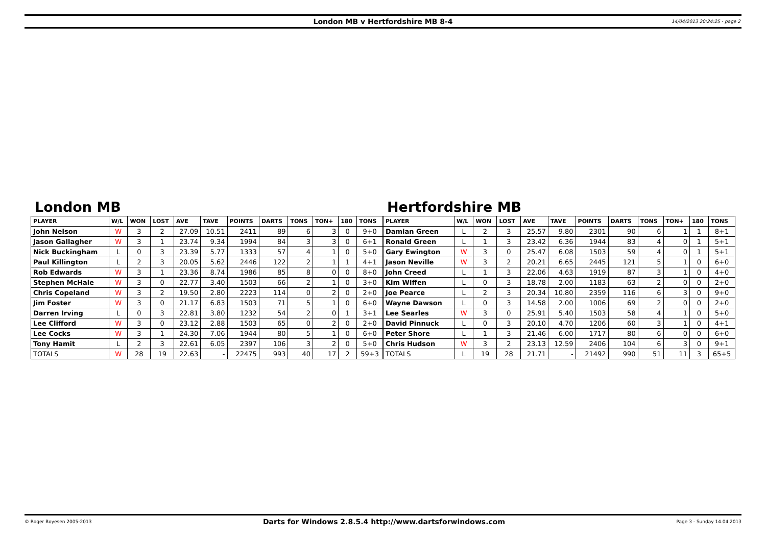London MB v Hertfordshire MB 8-4 14/04/2013 20:24:25 - page 2
London MB
| PLAYER | W/L | WON | LOST | AVE | TAVE | POINTS | DARTS | TONS | TON+ | 180 | TONS |
| --- | --- | --- | --- | --- | --- | --- | --- | --- | --- | --- | --- |
| John Nelson | W | 3 | 2 | 27.09 | 10.51 | 2411 | 89 | 6 | 3 | 0 | 9+0 |
| Jason Gallagher | W | 3 | 1 | 23.74 | 9.34 | 1994 | 84 | 3 | 3 | 0 | 6+1 |
| Nick Buckingham | L | 0 | 3 | 23.39 | 5.77 | 1333 | 57 | 4 | 1 | 0 | 5+0 |
| Paul Killington | L | 2 | 3 | 20.05 | 5.62 | 2446 | 122 | 2 | 1 | 1 | 4+1 |
| Rob Edwards | W | 3 | 1 | 23.36 | 8.74 | 1986 | 85 | 8 | 0 | 0 | 8+0 |
| Stephen McHale | W | 3 | 0 | 22.77 | 3.40 | 1503 | 66 | 2 | 1 | 0 | 3+0 |
| Chris Copeland | W | 3 | 2 | 19.50 | 2.80 | 2223 | 114 | 0 | 2 | 0 | 2+0 |
| Jim Foster | W | 3 | 0 | 21.17 | 6.83 | 1503 | 71 | 5 | 1 | 0 | 6+0 |
| Darren Irving | L | 0 | 3 | 22.81 | 3.80 | 1232 | 54 | 2 | 0 | 1 | 3+1 |
| Lee Clifford | W | 3 | 0 | 23.12 | 2.88 | 1503 | 65 | 0 | 2 | 0 | 2+0 |
| Lee Cocks | W | 3 | 1 | 24.30 | 7.06 | 1944 | 80 | 5 | 1 | 0 | 6+0 |
| Tony Hamit | L | 2 | 3 | 22.61 | 6.05 | 2397 | 106 | 3 | 2 | 0 | 5+0 |
| TOTALS | W | 28 | 19 | 22.63 | - | 22475 | 993 | 40 | 17 | 2 | 59+3 |
Hertfordshire MB
| PLAYER | W/L | WON | LOST | AVE | TAVE | POINTS | DARTS | TONS | TON+ | 180 | TONS |
| --- | --- | --- | --- | --- | --- | --- | --- | --- | --- | --- | --- |
| Damian Green | L | 2 | 3 | 25.57 | 9.80 | 2301 | 90 | 6 | 1 | 1 | 8+1 |
| Ronald Green | L | 1 | 3 | 23.42 | 6.36 | 1944 | 83 | 4 | 0 | 1 | 5+1 |
| Gary Ewington | W | 3 | 0 | 25.47 | 6.08 | 1503 | 59 | 4 | 0 | 1 | 5+1 |
| Jason Neville | W | 3 | 2 | 20.21 | 6.65 | 2445 | 121 | 5 | 1 | 0 | 6+0 |
| John Creed | L | 1 | 3 | 22.06 | 4.63 | 1919 | 87 | 3 | 1 | 0 | 4+0 |
| Kim Wiffen | L | 0 | 3 | 18.78 | 2.00 | 1183 | 63 | 2 | 0 | 0 | 2+0 |
| Joe Pearce | L | 2 | 3 | 20.34 | 10.80 | 2359 | 116 | 6 | 3 | 0 | 9+0 |
| Wayne Dawson | L | 0 | 3 | 14.58 | 2.00 | 1006 | 69 | 2 | 0 | 0 | 2+0 |
| Lee Searles | W | 3 | 0 | 25.91 | 5.40 | 1503 | 58 | 4 | 1 | 0 | 5+0 |
| David Pinnuck | L | 0 | 3 | 20.10 | 4.70 | 1206 | 60 | 3 | 1 | 0 | 4+1 |
| Peter Shore | L | 1 | 3 | 21.46 | 6.00 | 1717 | 80 | 6 | 0 | 0 | 6+0 |
| Chris Hudson | W | 3 | 2 | 23.13 | 12.59 | 2406 | 104 | 6 | 3 | 0 | 9+1 |
| TOTALS | L | 19 | 28 | 21.71 | - | 21492 | 990 | 51 | 11 | 3 | 65+5 |
© Roger Boyesen 2005-2013 Darts for Windows 2.8.5.4 http://www.dartsforwindows.com Page 3 - Sunday 14.04.2013